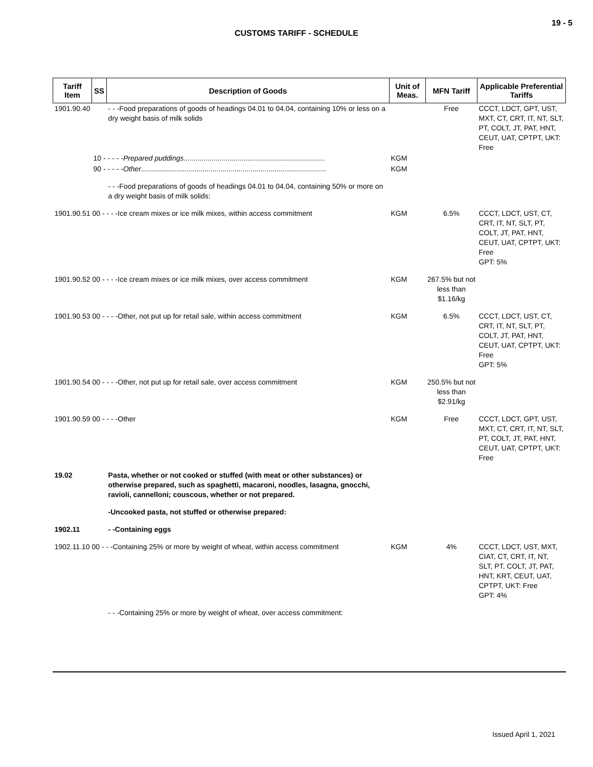19 - 5
CUSTOMS TARIFF - SCHEDULE
| Tariff Item | SS | Description of Goods | Unit of Meas. | MFN Tariff | Applicable Preferential Tariffs |
| --- | --- | --- | --- | --- | --- |
| 1901.90.40 | | - - -Food preparations of goods of headings 04.01 to 04.04, containing 10% or less on a dry weight basis of milk solids | | Free | CCCT, LDCT, GPT, UST, MXT, CT, CRT, IT, NT, SLT, PT, COLT, JT, PAT, HNT, CEUT, UAT, CPTPT, UKT: Free |
| | 10 - - - - - Prepared puddings ....................................................................... | | KGM | | |
| | 90 - - - - - Other ............................................................................................. | | KGM | | |
| | | - - -Food preparations of goods of headings 04.01 to 04.04, containing 50% or more on a dry weight basis of milk solids: | | | |
| 1901.90.51 00 - - - -Ice cream mixes or ice milk mixes, within access commitment | | | KGM | 6.5% | CCCT, LDCT, UST, CT, CRT, IT, NT, SLT, PT, COLT, JT, PAT, HNT, CEUT, UAT, CPTPT, UKT: Free GPT: 5% |
| 1901.90.52 00 - - - -Ice cream mixes or ice milk mixes, over access commitment | | | KGM | 267.5% but not less than $1.16/kg | |
| 1901.90.53 00 - - - -Other, not put up for retail sale, within access commitment | | | KGM | 6.5% | CCCT, LDCT, UST, CT, CRT, IT, NT, SLT, PT, COLT, JT, PAT, HNT, CEUT, UAT, CPTPT, UKT: Free GPT: 5% |
| 1901.90.54 00 - - - -Other, not put up for retail sale, over access commitment | | | KGM | 250.5% but not less than $2.91/kg | |
| 1901.90.59 00 - - - -Other | | | KGM | Free | CCCT, LDCT, GPT, UST, MXT, CT, CRT, IT, NT, SLT, PT, COLT, JT, PAT, HNT, CEUT, UAT, CPTPT, UKT: Free |
| 19.02 | | Pasta, whether or not cooked or stuffed (with meat or other substances) or otherwise prepared, such as spaghetti, macaroni, noodles, lasagna, gnocchi, ravioli, cannelloni; couscous, whether or not prepared. | | | |
| | | -Uncooked pasta, not stuffed or otherwise prepared: | | | |
| 1902.11 | | - -Containing eggs | | | |
| 1902.11.10 00 - - -Containing 25% or more by weight of wheat, within access commitment | | | KGM | 4% | CCCT, LDCT, UST, MXT, CIAT, CT, CRT, IT, NT, SLT, PT, COLT, JT, PAT, HNT, KRT, CEUT, UAT, CPTPT, UKT: Free GPT: 4% |
| | | - - -Containing 25% or more by weight of wheat, over access commitment: | | | |
Issued April 1, 2021